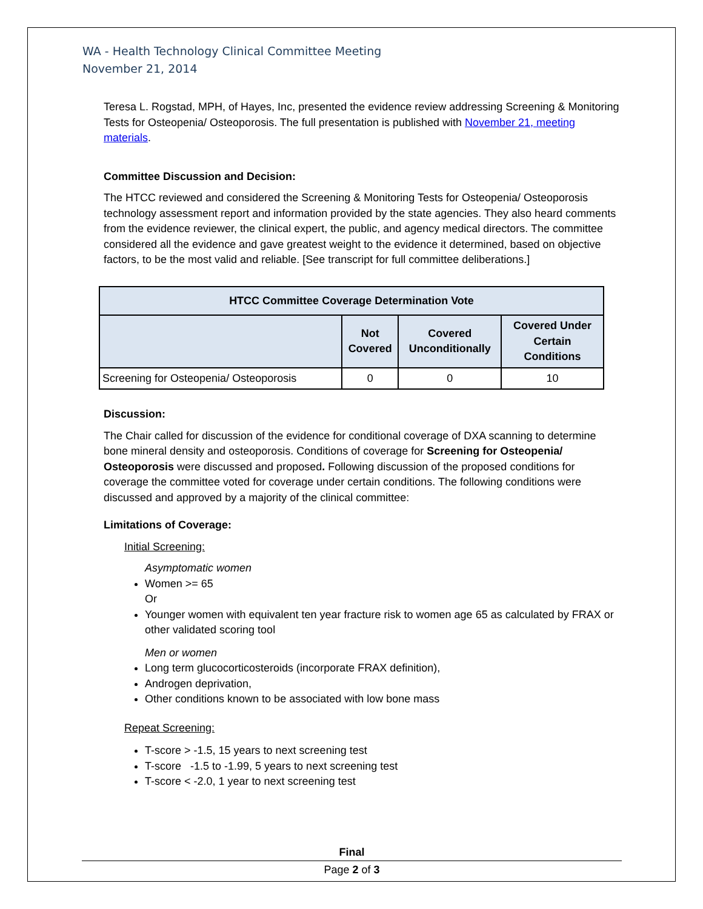WA - Health Technology Clinical Committee Meeting
November 21, 2014
Teresa L. Rogstad, MPH, of Hayes, Inc, presented the evidence review addressing Screening & Monitoring Tests for Osteopenia/ Osteoporosis. The full presentation is published with November 21, meeting materials.
Committee Discussion and Decision:
The HTCC reviewed and considered the Screening & Monitoring Tests for Osteopenia/ Osteoporosis technology assessment report and information provided by the state agencies. They also heard comments from the evidence reviewer, the clinical expert, the public, and agency medical directors. The committee considered all the evidence and gave greatest weight to the evidence it determined, based on objective factors, to be the most valid and reliable. [See transcript for full committee deliberations.]
| HTCC Committee Coverage Determination Vote | | | |
| --- | --- | --- | --- |
| | Not Covered | Covered Unconditionally | Covered Under Certain Conditions |
| Screening for Osteopenia/ Osteoporosis | 0 | 0 | 10 |
Discussion:
The Chair called for discussion of the evidence for conditional coverage of DXA scanning to determine bone mineral density and osteoporosis. Conditions of coverage for Screening for Osteopenia/ Osteoporosis were discussed and proposed. Following discussion of the proposed conditions for coverage the committee voted for coverage under certain conditions. The following conditions were discussed and approved by a majority of the clinical committee:
Limitations of Coverage:
Initial Screening:
Asymptomatic women
Women >= 65
Or
Younger women with equivalent ten year fracture risk to women age 65 as calculated by FRAX or other validated scoring tool
Men or women
Long term glucocorticosteroids (incorporate FRAX definition),
Androgen deprivation,
Other conditions known to be associated with low bone mass
Repeat Screening:
T-score > -1.5, 15 years to next screening test
T-score -1.5 to -1.99, 5 years to next screening test
T-score < -2.0, 1 year to next screening test
Final
Page 2 of 3